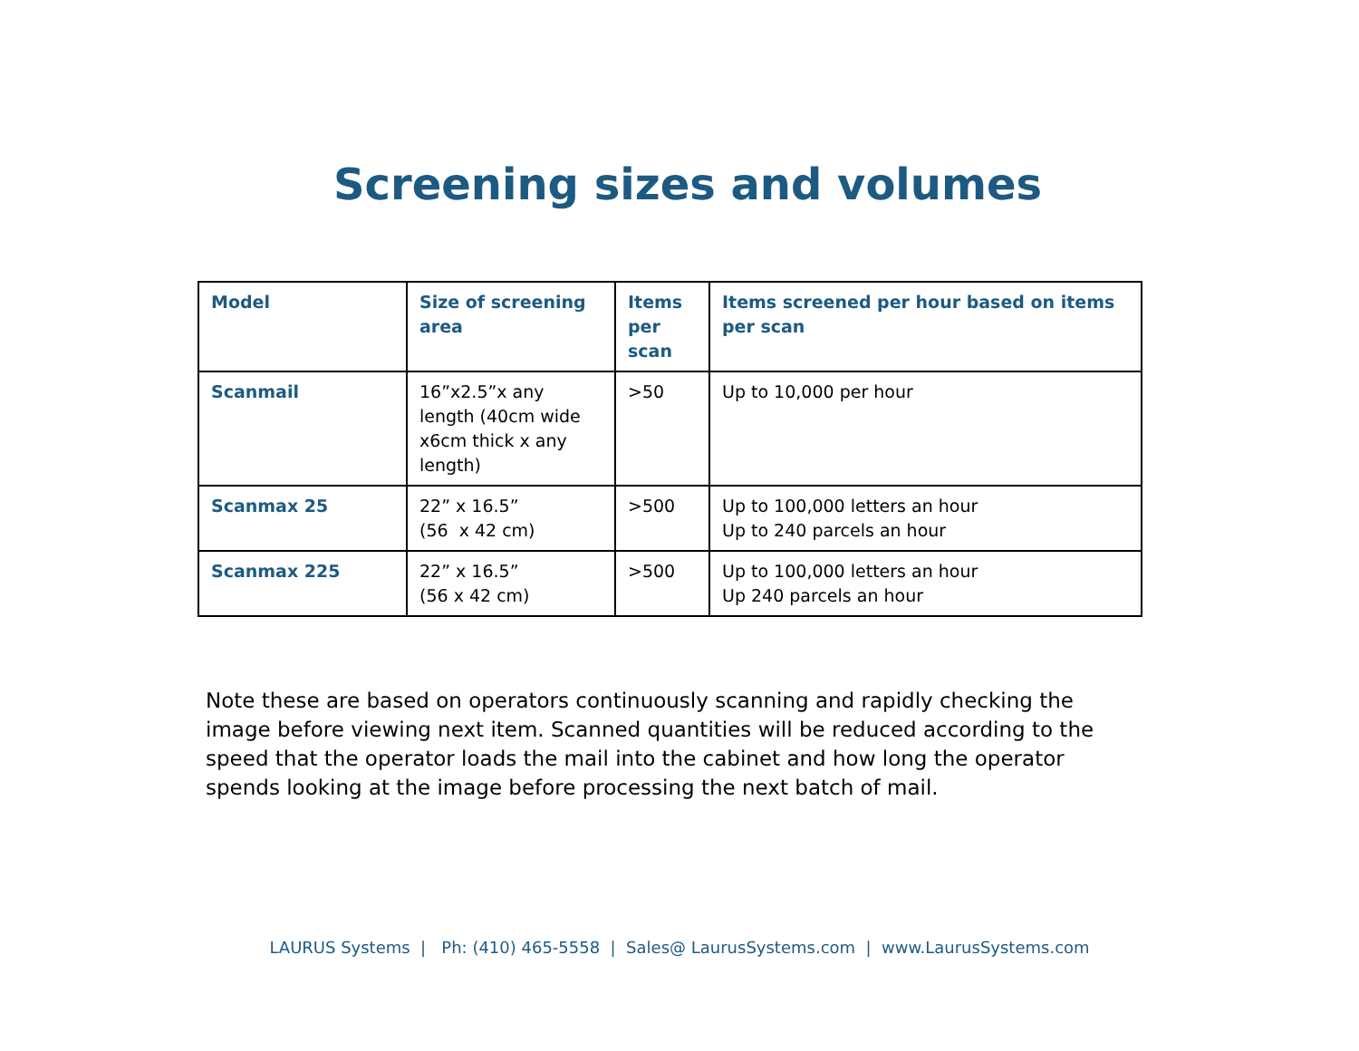Screening sizes and volumes
| Model | Size of screening area | Items per scan | Items screened per hour based on items per scan |
| --- | --- | --- | --- |
| Scanmail | 16”x2.5”x any length (40cm wide x6cm thick x any length) | >50 | Up to 10,000 per hour |
| Scanmax 25 | 22” x 16.5” (56 x 42 cm) | >500 | Up to 100,000 letters an hour Up to 240 parcels an hour |
| Scanmax 225 | 22” x 16.5” (56 x 42 cm) | >500 | Up to 100,000 letters an hour Up 240 parcels an hour |
Note these are based on operators continuously scanning and rapidly checking the image before viewing next item. Scanned quantities will be reduced according to the speed that the operator loads the mail into the cabinet and how long the operator spends looking at the image before processing the next batch of mail.
LAURUS Systems | Ph: (410) 465-5558 | Sales@ LaurusSystems.com | www.LaurusSystems.com